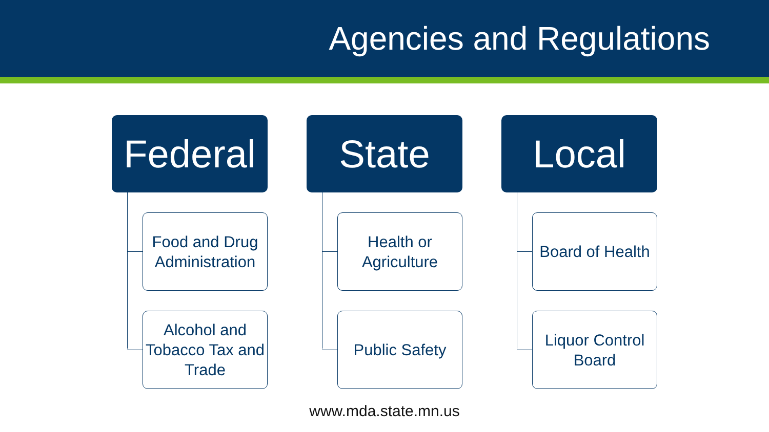Agencies and Regulations
Federal
Food and Drug Administration
Alcohol and Tobacco Tax and Trade
State
Health or Agriculture
Public Safety
Local
Board of Health
Liquor Control Board
www.mda.state.mn.us